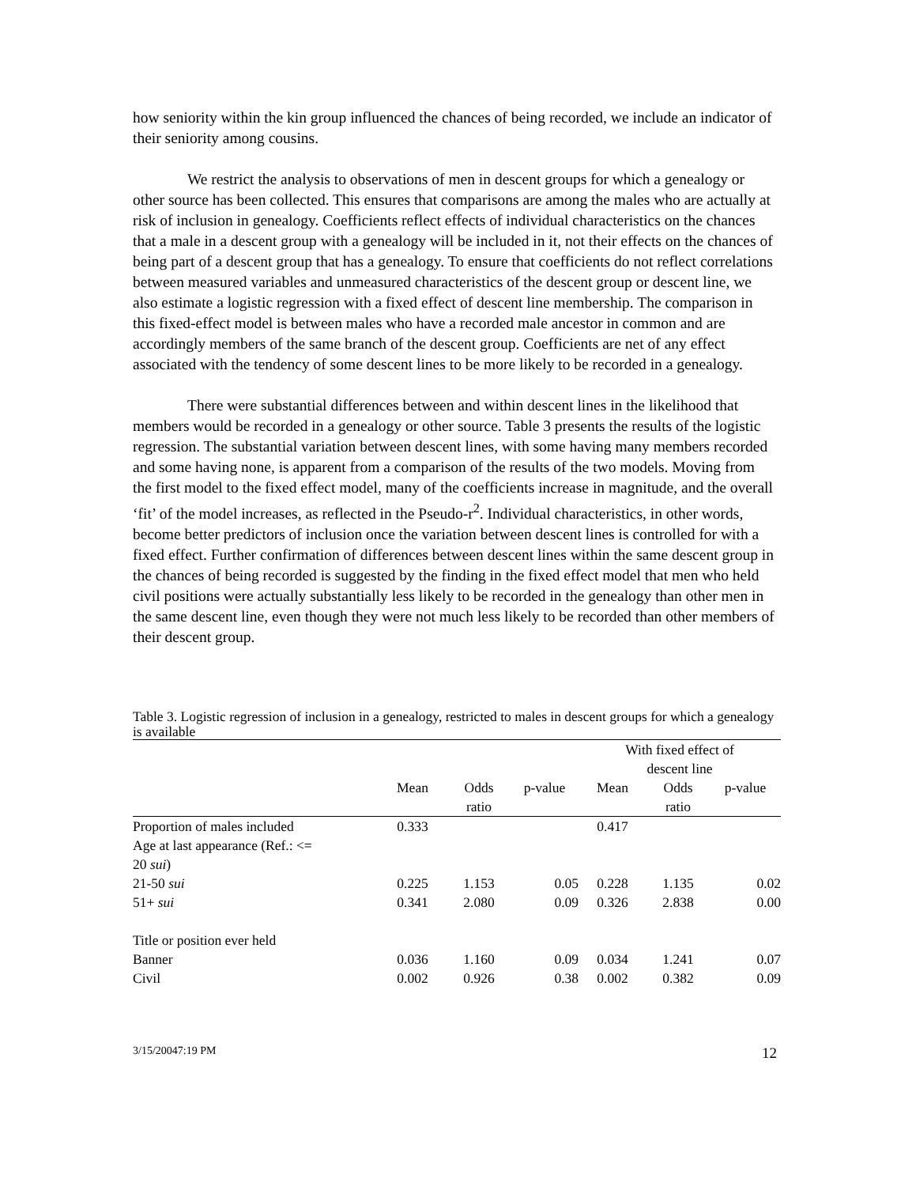how seniority within the kin group influenced the chances of being recorded, we include an indicator of their seniority among cousins.
We restrict the analysis to observations of men in descent groups for which a genealogy or other source has been collected. This ensures that comparisons are among the males who are actually at risk of inclusion in genealogy. Coefficients reflect effects of individual characteristics on the chances that a male in a descent group with a genealogy will be included in it, not their effects on the chances of being part of a descent group that has a genealogy. To ensure that coefficients do not reflect correlations between measured variables and unmeasured characteristics of the descent group or descent line, we also estimate a logistic regression with a fixed effect of descent line membership. The comparison in this fixed-effect model is between males who have a recorded male ancestor in common and are accordingly members of the same branch of the descent group. Coefficients are net of any effect associated with the tendency of some descent lines to be more likely to be recorded in a genealogy.
There were substantial differences between and within descent lines in the likelihood that members would be recorded in a genealogy or other source. Table 3 presents the results of the logistic regression. The substantial variation between descent lines, with some having many members recorded and some having none, is apparent from a comparison of the results of the two models. Moving from the first model to the fixed effect model, many of the coefficients increase in magnitude, and the overall ‘fit’ of the model increases, as reflected in the Pseudo-r<sup>2</sup>. Individual characteristics, in other words, become better predictors of inclusion once the variation between descent lines is controlled for with a fixed effect. Further confirmation of differences between descent lines within the same descent group in the chances of being recorded is suggested by the finding in the fixed effect model that men who held civil positions were actually substantially less likely to be recorded in the genealogy than other men in the same descent line, even though they were not much less likely to be recorded than other members of their descent group.
Table 3. Logistic regression of inclusion in a genealogy, restricted to males in descent groups for which a genealogy is available
| | | | | With fixed effect of descent line | | |
| --- | --- | --- | --- | --- | --- | --- |
| | Mean | Odds ratio | p-value | Mean | Odds ratio | p-value |
| Proportion of males included | 0.333 | | | 0.417 | | |
| Age at last appearance (Ref.: <= 20 sui ) | | | | | | |
| 21-50 sui | 0.225 | 1.153 | 0.05 | 0.228 | 1.135 | 0.02 |
| 51+ sui | 0.341 | 2.080 | 0.09 | 0.326 | 2.838 | 0.00 |
| Title or position ever held | | | | | | |
| Banner | 0.036 | 1.160 | 0.09 | 0.034 | 1.241 | 0.07 |
| Civil | 0.002 | 0.926 | 0.38 | 0.002 | 0.382 | 0.09 |
3/15/20047:19 PM 12